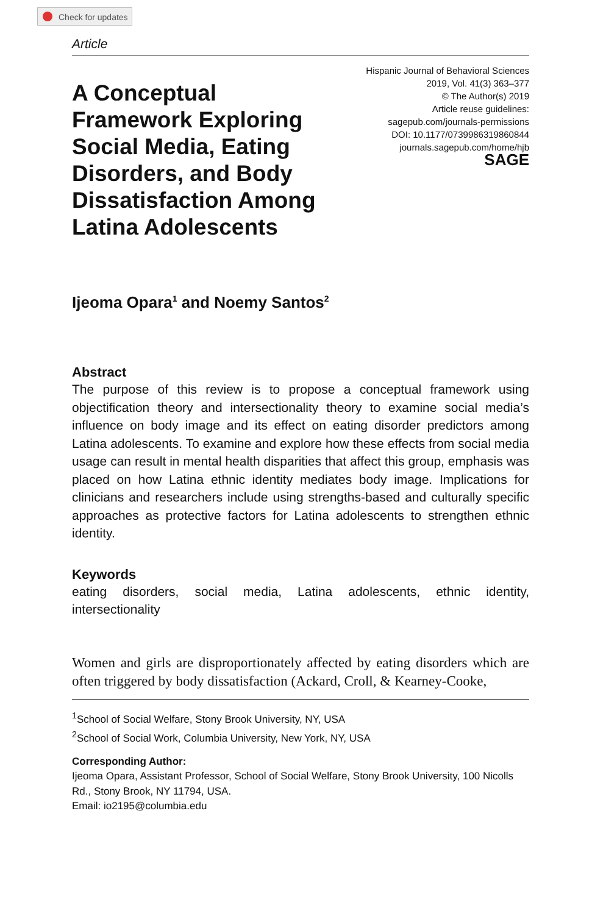Check for updates
Article
A Conceptual Framework Exploring Social Media, Eating Disorders, and Body Dissatisfaction Among Latina Adolescents
Hispanic Journal of Behavioral Sciences
2019, Vol. 41(3) 363–377
© The Author(s) 2019
Article reuse guidelines:
sagepub.com/journals-permissions
DOI: 10.1177/0739986319860844
journals.sagepub.com/home/hjb
SAGE
Ijeoma Opara<sup>1</sup> and Noemy Santos<sup>2</sup>
Abstract
The purpose of this review is to propose a conceptual framework using objectification theory and intersectionality theory to examine social media’s influence on body image and its effect on eating disorder predictors among Latina adolescents. To examine and explore how these effects from social media usage can result in mental health disparities that affect this group, emphasis was placed on how Latina ethnic identity mediates body image. Implications for clinicians and researchers include using strengths-based and culturally specific approaches as protective factors for Latina adolescents to strengthen ethnic identity.
Keywords
eating disorders, social media, Latina adolescents, ethnic identity, intersectionality
Women and girls are disproportionately affected by eating disorders which are often triggered by body dissatisfaction (Ackard, Croll, & Kearney-Cooke,
<sup>1</sup> School of Social Welfare, Stony Brook University, NY, USA
<sup>2</sup> School of Social Work, Columbia University, New York, NY, USA
Corresponding Author:
Ijeoma Opara, Assistant Professor, School of Social Welfare, Stony Brook University, 100 Nicolls Rd., Stony Brook, NY 11794, USA.
Email: io2195@columbia.edu